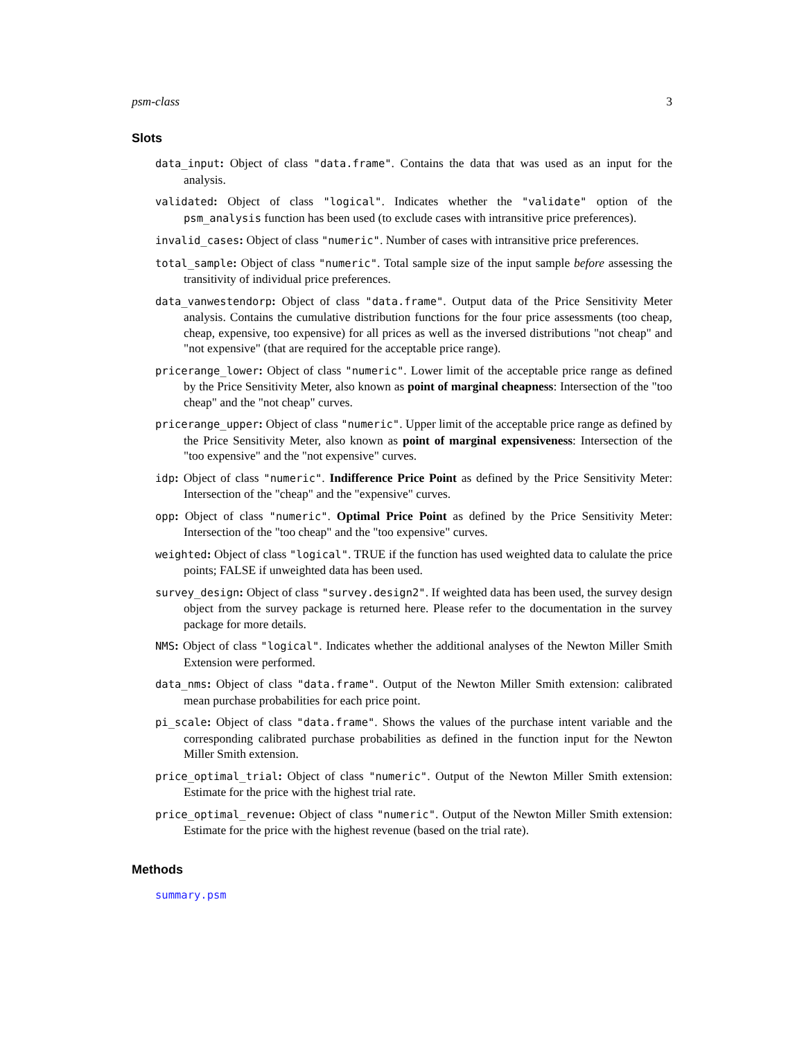psm-class 3
Slots
data_input: Object of class "data.frame". Contains the data that was used as an input for the analysis.
validated: Object of class "logical". Indicates whether the "validate" option of the psm_analysis function has been used (to exclude cases with intransitive price preferences).
invalid_cases: Object of class "numeric". Number of cases with intransitive price preferences.
total_sample: Object of class "numeric". Total sample size of the input sample before assessing the transitivity of individual price preferences.
data_vanwestendorp: Object of class "data.frame". Output data of the Price Sensitivity Meter analysis. Contains the cumulative distribution functions for the four price assessments (too cheap, cheap, expensive, too expensive) for all prices as well as the inversed distributions "not cheap" and "not expensive" (that are required for the acceptable price range).
pricerange_lower: Object of class "numeric". Lower limit of the acceptable price range as defined by the Price Sensitivity Meter, also known as point of marginal cheapness: Intersection of the "too cheap" and the "not cheap" curves.
pricerange_upper: Object of class "numeric". Upper limit of the acceptable price range as defined by the Price Sensitivity Meter, also known as point of marginal expensiveness: Intersection of the "too expensive" and the "not expensive" curves.
idp: Object of class "numeric". Indifference Price Point as defined by the Price Sensitivity Meter: Intersection of the "cheap" and the "expensive" curves.
opp: Object of class "numeric". Optimal Price Point as defined by the Price Sensitivity Meter: Intersection of the "too cheap" and the "too expensive" curves.
weighted: Object of class "logical". TRUE if the function has used weighted data to calulate the price points; FALSE if unweighted data has been used.
survey_design: Object of class "survey.design2". If weighted data has been used, the survey design object from the survey package is returned here. Please refer to the documentation in the survey package for more details.
NMS: Object of class "logical". Indicates whether the additional analyses of the Newton Miller Smith Extension were performed.
data_nms: Object of class "data.frame". Output of the Newton Miller Smith extension: calibrated mean purchase probabilities for each price point.
pi_scale: Object of class "data.frame". Shows the values of the purchase intent variable and the corresponding calibrated purchase probabilities as defined in the function input for the Newton Miller Smith extension.
price_optimal_trial: Object of class "numeric". Output of the Newton Miller Smith extension: Estimate for the price with the highest trial rate.
price_optimal_revenue: Object of class "numeric". Output of the Newton Miller Smith extension: Estimate for the price with the highest revenue (based on the trial rate).
Methods
summary.psm